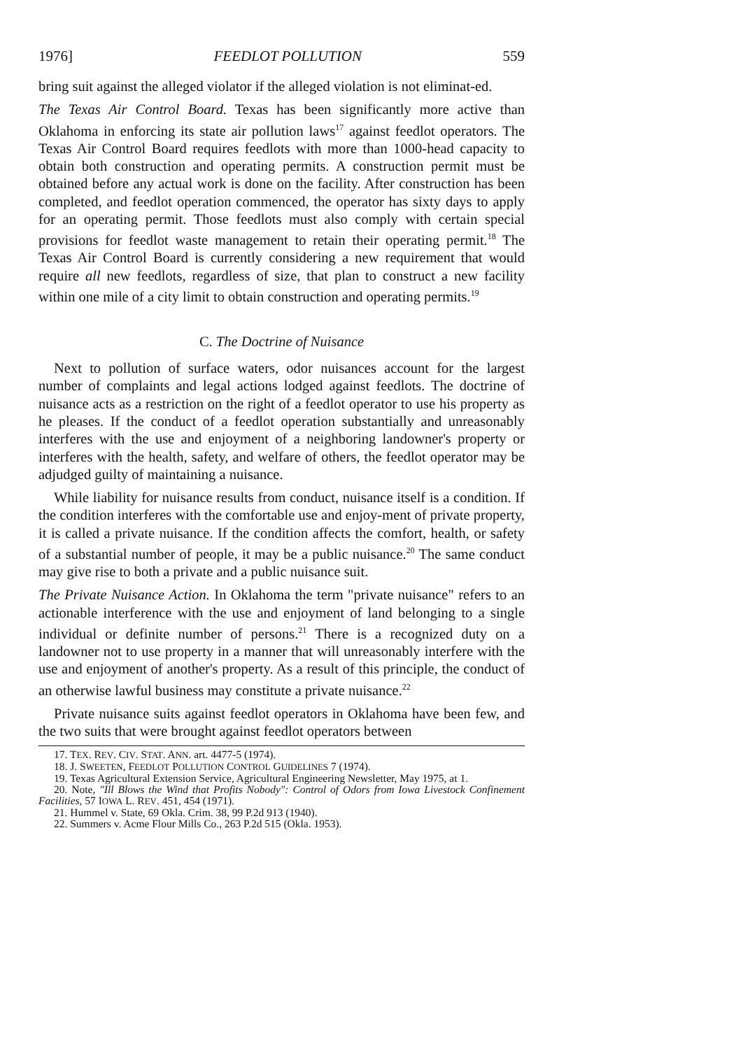1976] FEEDLOT POLLUTION 559
bring suit against the alleged violator if the alleged violation is not eliminat-ed.
The Texas Air Control Board. Texas has been significantly more active than Oklahoma in enforcing its state air pollution laws<sup>17</sup> against feedlot operators. The Texas Air Control Board requires feedlots with more than 1000-head capacity to obtain both construction and operating permits. A construction permit must be obtained before any actual work is done on the facility. After construction has been completed, and feedlot operation commenced, the operator has sixty days to apply for an operating permit. Those feedlots must also comply with certain special provisions for feedlot waste management to retain their operating permit.<sup>18</sup> The Texas Air Control Board is currently considering a new requirement that would require all new feedlots, regardless of size, that plan to construct a new facility within one mile of a city limit to obtain construction and operating permits.<sup>19</sup>
C. The Doctrine of Nuisance
Next to pollution of surface waters, odor nuisances account for the largest number of complaints and legal actions lodged against feedlots. The doctrine of nuisance acts as a restriction on the right of a feedlot operator to use his property as he pleases. If the conduct of a feedlot operation substantially and unreasonably interferes with the use and enjoyment of a neighboring landowner's property or interferes with the health, safety, and welfare of others, the feedlot operator may be adjudged guilty of maintaining a nuisance.
While liability for nuisance results from conduct, nuisance itself is a condition. If the condition interferes with the comfortable use and enjoy-ment of private property, it is called a private nuisance. If the condition affects the comfort, health, or safety of a substantial number of people, it may be a public nuisance.<sup>20</sup> The same conduct may give rise to both a private and a public nuisance suit.
The Private Nuisance Action. In Oklahoma the term "private nuisance" refers to an actionable interference with the use and enjoyment of land belonging to a single individual or definite number of persons.<sup>21</sup> There is a recognized duty on a landowner not to use property in a manner that will unreasonably interfere with the use and enjoyment of another's property. As a result of this principle, the conduct of an otherwise lawful business may constitute a private nuisance.<sup>22</sup>
Private nuisance suits against feedlot operators in Oklahoma have been few, and the two suits that were brought against feedlot operators between
17. TEX. REV. CIV. STAT. ANN. art. 4477-5 (1974).
18. J. SWEETEN, FEEDLOT POLLUTION CONTROL GUIDELINES 7 (1974).
19. Texas Agricultural Extension Service, Agricultural Engineering Newsletter, May 1975, at 1.
20. Note, "Ill Blows the Wind that Profits Nobody": Control of Odors from Iowa Livestock Confinement Facilities, 57 IOWA L. REV. 451, 454 (1971).
21. Hummel v. State, 69 Okla. Crim. 38, 99 P.2d 913 (1940).
22. Summers v. Acme Flour Mills Co., 263 P.2d 515 (Okla. 1953).